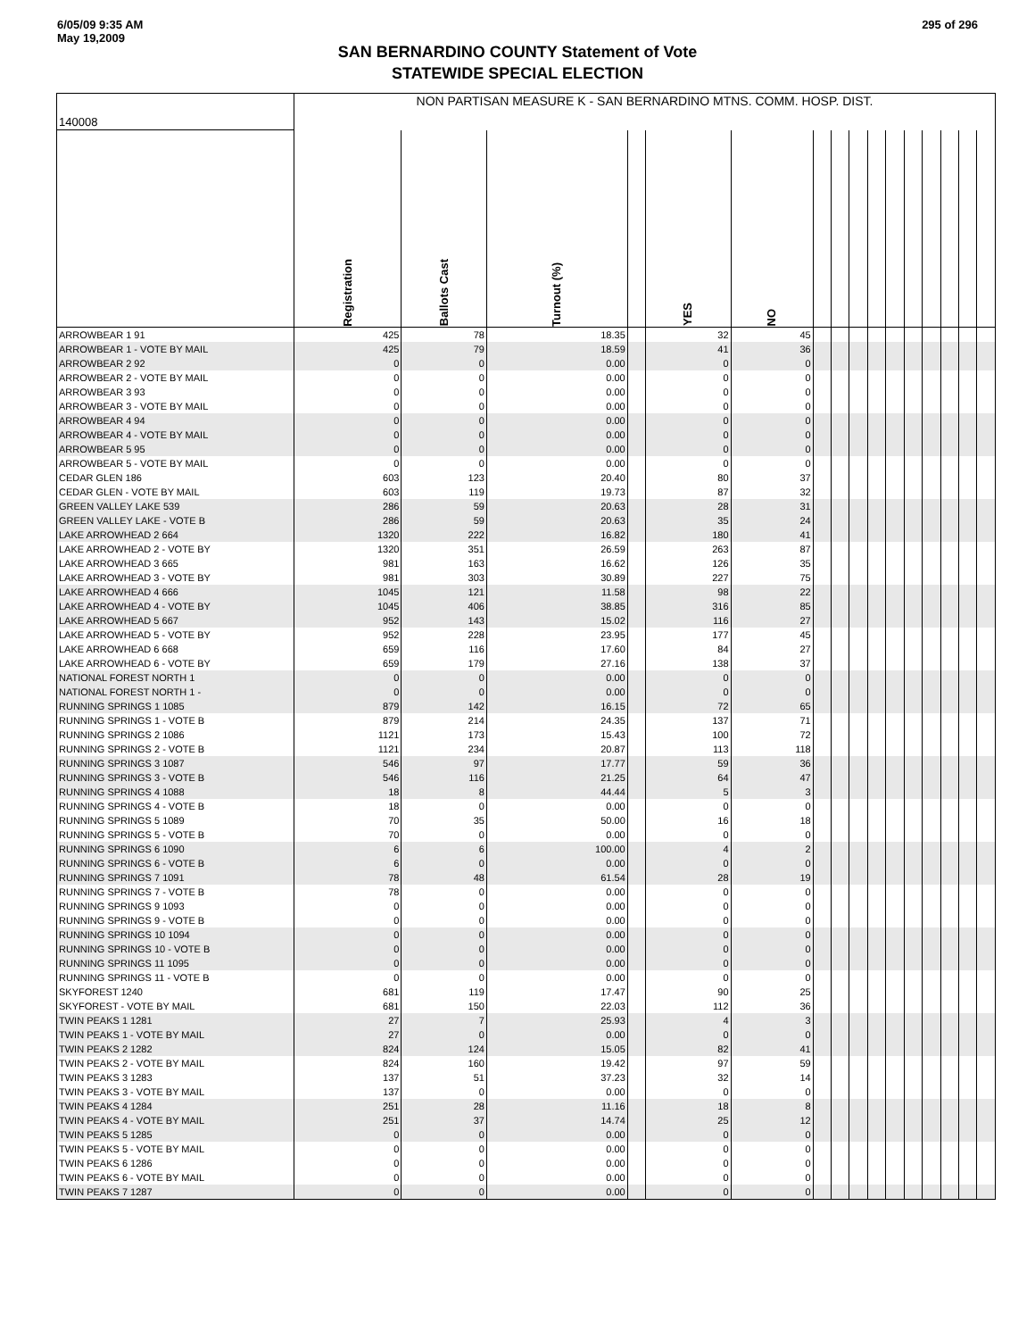6/05/09 9:35 AM
May 19,2009
295 of 296
SAN BERNARDINO COUNTY Statement of Vote
STATEWIDE SPECIAL ELECTION
| 140008 | NON PARTISAN MEASURE K - SAN BERNARDINO MTNS. COMM. HOSP. DIST. | | | | | | | | | | | | | | | |
| | Registration | Ballots Cast | Turnout (%) | | YES | NO | | | | | | | | | | |
| ARROWBEAR 1 91 | 425 | 78 | 18.35 | | 32 | 45 | | | | | | | | | | |
| ARROWBEAR 1 - VOTE BY MAIL | 425 | 79 | 18.59 | | 41 | 36 | | | | | | | | | | |
| ARROWBEAR 2 92 | 0 | 0 | 0.00 | | 0 | 0 | | | | | | | | | | |
| ARROWBEAR 2 - VOTE BY MAIL | 0 | 0 | 0.00 | | 0 | 0 | | | | | | | | | | |
| ARROWBEAR 3 93 | 0 | 0 | 0.00 | | 0 | 0 | | | | | | | | | | |
| ARROWBEAR 3 - VOTE BY MAIL | 0 | 0 | 0.00 | | 0 | 0 | | | | | | | | | | |
| ARROWBEAR 4 94 | 0 | 0 | 0.00 | | 0 | 0 | | | | | | | | | | |
| ARROWBEAR 4 - VOTE BY MAIL | 0 | 0 | 0.00 | | 0 | 0 | | | | | | | | | | |
| ARROWBEAR 5 95 | 0 | 0 | 0.00 | | 0 | 0 | | | | | | | | | | |
| ARROWBEAR 5 - VOTE BY MAIL | 0 | 0 | 0.00 | | 0 | 0 | | | | | | | | | | |
| CEDAR GLEN 186 | 603 | 123 | 20.40 | | 80 | 37 | | | | | | | | | | |
| CEDAR GLEN - VOTE BY MAIL | 603 | 119 | 19.73 | | 87 | 32 | | | | | | | | | | |
| GREEN VALLEY LAKE 539 | 286 | 59 | 20.63 | | 28 | 31 | | | | | | | | | | |
| GREEN VALLEY LAKE - VOTE B | 286 | 59 | 20.63 | | 35 | 24 | | | | | | | | | | |
| LAKE ARROWHEAD 2 664 | 1320 | 222 | 16.82 | | 180 | 41 | | | | | | | | | | |
| LAKE ARROWHEAD 2 - VOTE BY | 1320 | 351 | 26.59 | | 263 | 87 | | | | | | | | | | |
| LAKE ARROWHEAD 3 665 | 981 | 163 | 16.62 | | 126 | 35 | | | | | | | | | | |
| LAKE ARROWHEAD 3 - VOTE BY | 981 | 303 | 30.89 | | 227 | 75 | | | | | | | | | | |
| LAKE ARROWHEAD 4 666 | 1045 | 121 | 11.58 | | 98 | 22 | | | | | | | | | | |
| LAKE ARROWHEAD 4 - VOTE BY | 1045 | 406 | 38.85 | | 316 | 85 | | | | | | | | | | |
| LAKE ARROWHEAD 5 667 | 952 | 143 | 15.02 | | 116 | 27 | | | | | | | | | | |
| LAKE ARROWHEAD 5 - VOTE BY | 952 | 228 | 23.95 | | 177 | 45 | | | | | | | | | | |
| LAKE ARROWHEAD 6 668 | 659 | 116 | 17.60 | | 84 | 27 | | | | | | | | | | |
| LAKE ARROWHEAD 6 - VOTE BY | 659 | 179 | 27.16 | | 138 | 37 | | | | | | | | | | |
| NATIONAL FOREST NORTH 1 | 0 | 0 | 0.00 | | 0 | 0 | | | | | | | | | | |
| NATIONAL FOREST NORTH 1 - | 0 | 0 | 0.00 | | 0 | 0 | | | | | | | | | | |
| RUNNING SPRINGS 1 1085 | 879 | 142 | 16.15 | | 72 | 65 | | | | | | | | | | |
| RUNNING SPRINGS 1 - VOTE B | 879 | 214 | 24.35 | | 137 | 71 | | | | | | | | | | |
| RUNNING SPRINGS 2 1086 | 1121 | 173 | 15.43 | | 100 | 72 | | | | | | | | | | |
| RUNNING SPRINGS 2 - VOTE B | 1121 | 234 | 20.87 | | 113 | 118 | | | | | | | | | | |
| RUNNING SPRINGS 3 1087 | 546 | 97 | 17.77 | | 59 | 36 | | | | | | | | | | |
| RUNNING SPRINGS 3 - VOTE B | 546 | 116 | 21.25 | | 64 | 47 | | | | | | | | | | |
| RUNNING SPRINGS 4 1088 | 18 | 8 | 44.44 | | 5 | 3 | | | | | | | | | | |
| RUNNING SPRINGS 4 - VOTE B | 18 | 0 | 0.00 | | 0 | 0 | | | | | | | | | | |
| RUNNING SPRINGS 5 1089 | 70 | 35 | 50.00 | | 16 | 18 | | | | | | | | | | |
| RUNNING SPRINGS 5 - VOTE B | 70 | 0 | 0.00 | | 0 | 0 | | | | | | | | | | |
| RUNNING SPRINGS 6 1090 | 6 | 6 | 100.00 | | 4 | 2 | | | | | | | | | | |
| RUNNING SPRINGS 6 - VOTE B | 6 | 0 | 0.00 | | 0 | 0 | | | | | | | | | | |
| RUNNING SPRINGS 7 1091 | 78 | 48 | 61.54 | | 28 | 19 | | | | | | | | | | |
| RUNNING SPRINGS 7 - VOTE B | 78 | 0 | 0.00 | | 0 | 0 | | | | | | | | | | |
| RUNNING SPRINGS 9 1093 | 0 | 0 | 0.00 | | 0 | 0 | | | | | | | | | | |
| RUNNING SPRINGS 9 - VOTE B | 0 | 0 | 0.00 | | 0 | 0 | | | | | | | | | | |
| RUNNING SPRINGS 10 1094 | 0 | 0 | 0.00 | | 0 | 0 | | | | | | | | | | |
| RUNNING SPRINGS 10 - VOTE B | 0 | 0 | 0.00 | | 0 | 0 | | | | | | | | | | |
| RUNNING SPRINGS 11 1095 | 0 | 0 | 0.00 | | 0 | 0 | | | | | | | | | | |
| RUNNING SPRINGS 11 - VOTE B | 0 | 0 | 0.00 | | 0 | 0 | | | | | | | | | | |
| SKYFOREST 1240 | 681 | 119 | 17.47 | | 90 | 25 | | | | | | | | | | |
| SKYFOREST - VOTE BY MAIL | 681 | 150 | 22.03 | | 112 | 36 | | | | | | | | | | |
| TWIN PEAKS 1 1281 | 27 | 7 | 25.93 | | 4 | 3 | | | | | | | | | | |
| TWIN PEAKS 1 - VOTE BY MAIL | 27 | 0 | 0.00 | | 0 | 0 | | | | | | | | | | |
| TWIN PEAKS 2 1282 | 824 | 124 | 15.05 | | 82 | 41 | | | | | | | | | | |
| TWIN PEAKS 2 - VOTE BY MAIL | 824 | 160 | 19.42 | | 97 | 59 | | | | | | | | | | |
| TWIN PEAKS 3 1283 | 137 | 51 | 37.23 | | 32 | 14 | | | | | | | | | | |
| TWIN PEAKS 3 - VOTE BY MAIL | 137 | 0 | 0.00 | | 0 | 0 | | | | | | | | | | |
| TWIN PEAKS 4 1284 | 251 | 28 | 11.16 | | 18 | 8 | | | | | | | | | | |
| TWIN PEAKS 4 - VOTE BY MAIL | 251 | 37 | 14.74 | | 25 | 12 | | | | | | | | | | |
| TWIN PEAKS 5 1285 | 0 | 0 | 0.00 | | 0 | 0 | | | | | | | | | | |
| TWIN PEAKS 5 - VOTE BY MAIL | 0 | 0 | 0.00 | | 0 | 0 | | | | | | | | | | |
| TWIN PEAKS 6 1286 | 0 | 0 | 0.00 | | 0 | 0 | | | | | | | | | | |
| TWIN PEAKS 6 - VOTE BY MAIL | 0 | 0 | 0.00 | | 0 | 0 | | | | | | | | | | |
| TWIN PEAKS 7 1287 | 0 | 0 | 0.00 | | 0 | 0 | | | | | | | | | | |